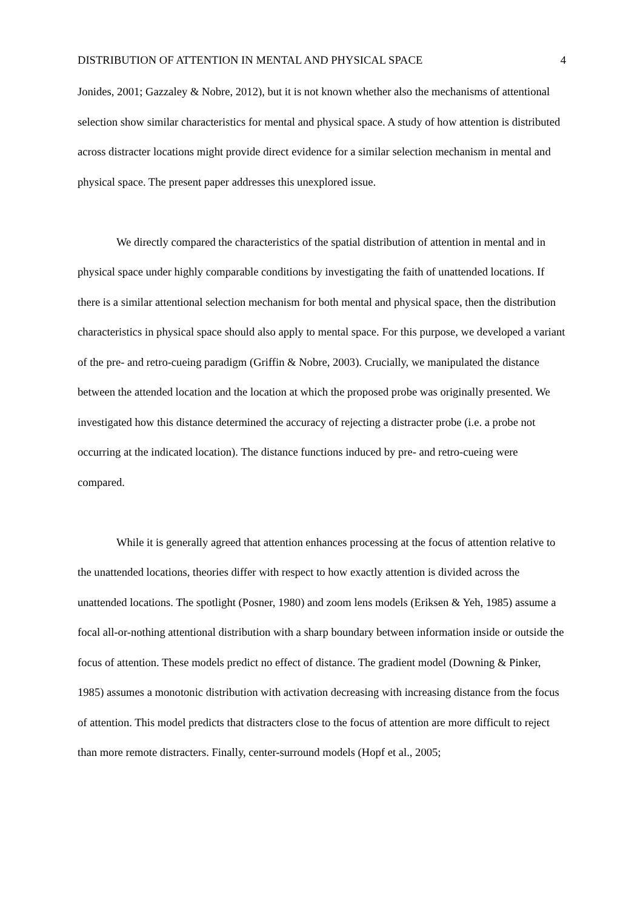DISTRIBUTION OF ATTENTION IN MENTAL AND PHYSICAL SPACE 4
Jonides, 2001; Gazzaley & Nobre, 2012), but it is not known whether also the mechanisms of attentional selection show similar characteristics for mental and physical space. A study of how attention is distributed across distracter locations might provide direct evidence for a similar selection mechanism in mental and physical space. The present paper addresses this unexplored issue.
We directly compared the characteristics of the spatial distribution of attention in mental and in physical space under highly comparable conditions by investigating the faith of unattended locations. If there is a similar attentional selection mechanism for both mental and physical space, then the distribution characteristics in physical space should also apply to mental space. For this purpose, we developed a variant of the pre- and retro-cueing paradigm (Griffin & Nobre, 2003). Crucially, we manipulated the distance between the attended location and the location at which the proposed probe was originally presented. We investigated how this distance determined the accuracy of rejecting a distracter probe (i.e. a probe not occurring at the indicated location). The distance functions induced by pre- and retro-cueing were compared.
While it is generally agreed that attention enhances processing at the focus of attention relative to the unattended locations, theories differ with respect to how exactly attention is divided across the unattended locations. The spotlight (Posner, 1980) and zoom lens models (Eriksen & Yeh, 1985) assume a focal all-or-nothing attentional distribution with a sharp boundary between information inside or outside the focus of attention. These models predict no effect of distance. The gradient model (Downing & Pinker, 1985) assumes a monotonic distribution with activation decreasing with increasing distance from the focus of attention. This model predicts that distracters close to the focus of attention are more difficult to reject than more remote distracters. Finally, center-surround models (Hopf et al., 2005;